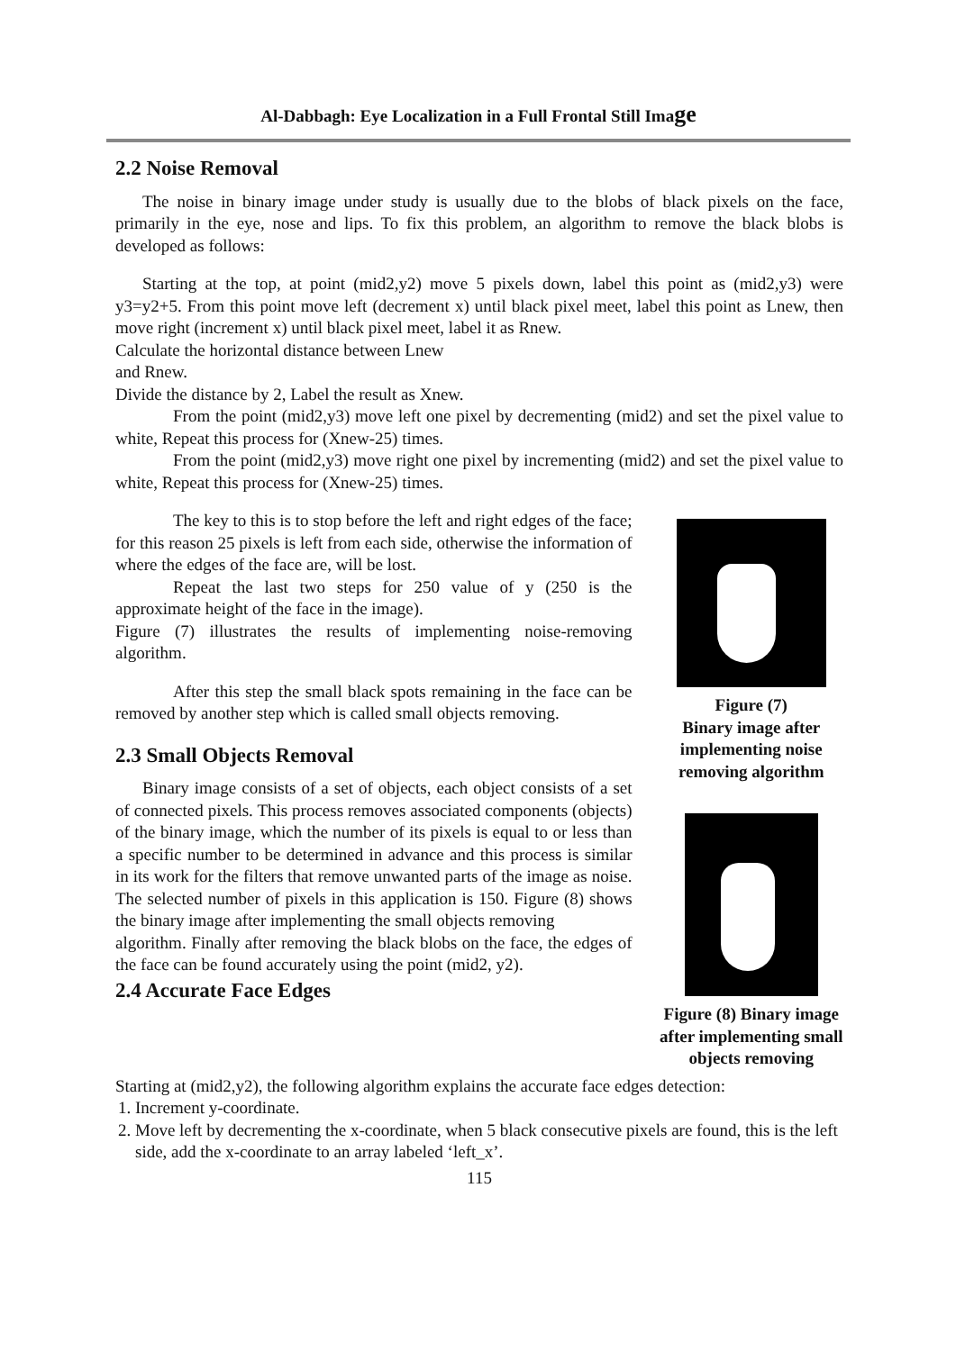Al-Dabbagh: Eye Localization in a Full Frontal Still Image
2.2 Noise Removal
The noise in binary image under study is usually due to the blobs of black pixels on the face, primarily in the eye, nose and lips. To fix this problem, an algorithm to remove the black blobs is developed as follows:
Starting at the top, at point (mid2,y2) move 5 pixels down, label this point as (mid2,y3) were y3=y2+5. From this point move left (decrement x) until black pixel meet, label this point as Lnew, then move right (increment x) until black pixel meet, label it as Rnew.
Calculate the horizontal distance between Lnew
and Rnew.
Divide the distance by 2, Label the result as Xnew.
From the point (mid2,y3) move left one pixel by decrementing (mid2) and set the pixel value to white, Repeat this process for (Xnew-25) times.
From the point (mid2,y3) move right one pixel by incrementing (mid2) and set the pixel value to white, Repeat this process for (Xnew-25) times.
The key to this is to stop before the left and right edges of the face; for this reason 25 pixels is left from each side, otherwise the information of where the edges of the face are, will be lost.
Repeat the last two steps for 250 value of y (250 is the approximate height of the face in the image).
Figure (7) illustrates the results of implementing noise-removing algorithm.
After this step the small black spots remaining in the face can be removed by another step which is called small objects removing.
2.3 Small Objects Removal
Binary image consists of a set of objects, each object consists of a set of connected pixels. This process removes associated components (objects) of the binary image, which the number of its pixels is equal to or less than a specific number to be determined in advance and this process is similar in its work for the filters that remove unwanted parts of the image as noise. The selected number of pixels in this application is 150. Figure (8) shows the binary image after implementing the small objects removing
algorithm. Finally after removing the black blobs on the face, the edges of the face can be found accurately using the point (mid2, y2).
2.4 Accurate Face Edges
Figure (7)
Binary image after implementing noise removing algorithm
Figure (8) Binary image after implementing small objects removing
Starting at (mid2,y2), the following algorithm explains the accurate face edges detection:
1. Increment y-coordinate.
2. Move left by decrementing the x-coordinate, when 5 black consecutive pixels are found, this is the left side, add the x-coordinate to an array labeled ‘left_x’.
115